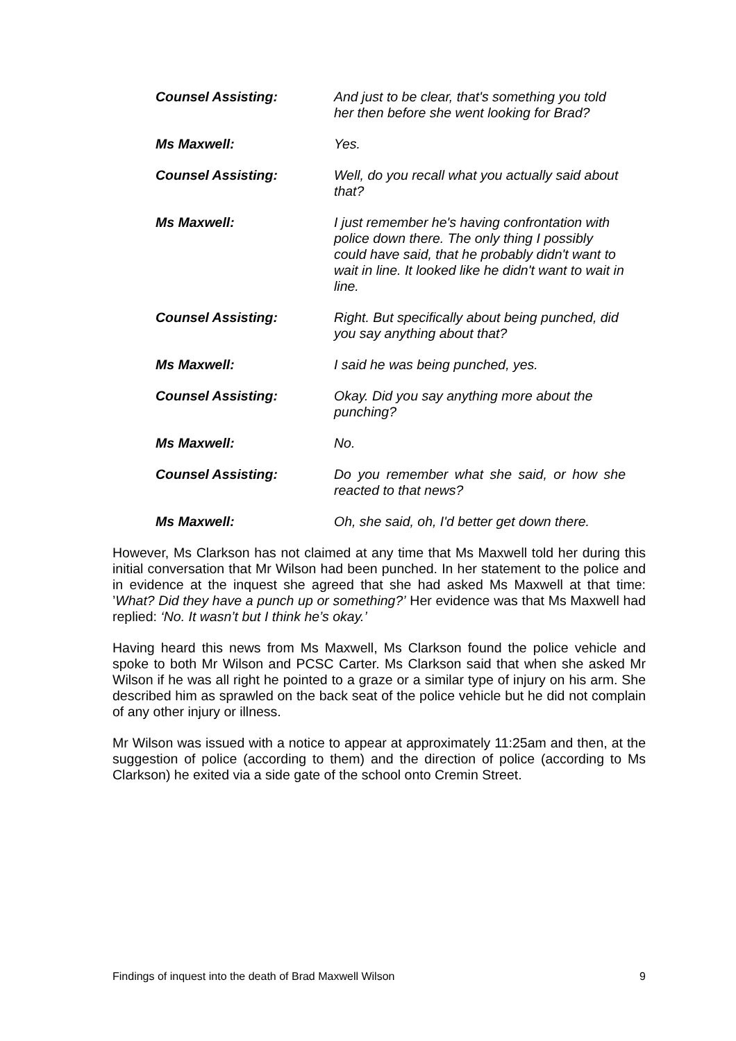Counsel Assisting: And just to be clear, that's something you told her then before she went looking for Brad?
Ms Maxwell: Yes.
Counsel Assisting: Well, do you recall what you actually said about that?
Ms Maxwell: I just remember he's having confrontation with police down there. The only thing I possibly could have said, that he probably didn't want to wait in line. It looked like he didn't want to wait in line.
Counsel Assisting: Right. But specifically about being punched, did you say anything about that?
Ms Maxwell: I said he was being punched, yes.
Counsel Assisting: Okay. Did you say anything more about the punching?
Ms Maxwell: No.
Counsel Assisting: Do you remember what she said, or how she reacted to that news?
Ms Maxwell: Oh, she said, oh, I'd better get down there.
However, Ms Clarkson has not claimed at any time that Ms Maxwell told her during this initial conversation that Mr Wilson had been punched. In her statement to the police and in evidence at the inquest she agreed that she had asked Ms Maxwell at that time: ’What? Did they have a punch up or something?’ Her evidence was that Ms Maxwell had replied: ‘No. It wasn’t but I think he’s okay.’
Having heard this news from Ms Maxwell, Ms Clarkson found the police vehicle and spoke to both Mr Wilson and PCSC Carter. Ms Clarkson said that when she asked Mr Wilson if he was all right he pointed to a graze or a similar type of injury on his arm. She described him as sprawled on the back seat of the police vehicle but he did not complain of any other injury or illness.
Mr Wilson was issued with a notice to appear at approximately 11:25am and then, at the suggestion of police (according to them) and the direction of police (according to Ms Clarkson) he exited via a side gate of the school onto Cremin Street.
Findings of inquest into the death of Brad Maxwell Wilson 9